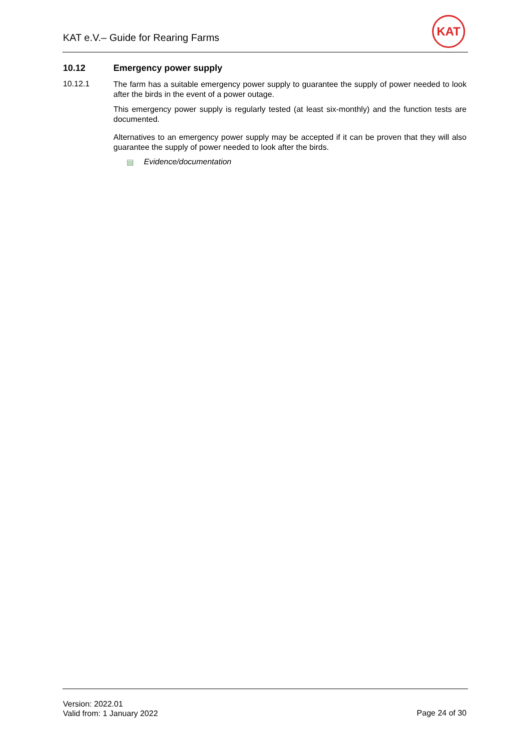KAT e.V.– Guide for Rearing Farms
KAT
10.12 Emergency power supply
10.12.1
The farm has a suitable emergency power supply to guarantee the supply of power needed to look after the birds in the event of a power outage.
This emergency power supply is regularly tested (at least six-monthly) and the function tests are documented.
Alternatives to an emergency power supply may be accepted if it can be proven that they will also guarantee the supply of power needed to look after the birds.
▤ Evidence/documentation
Version: 2022.01
Valid from: 1 January 2022
Page 24 of 30